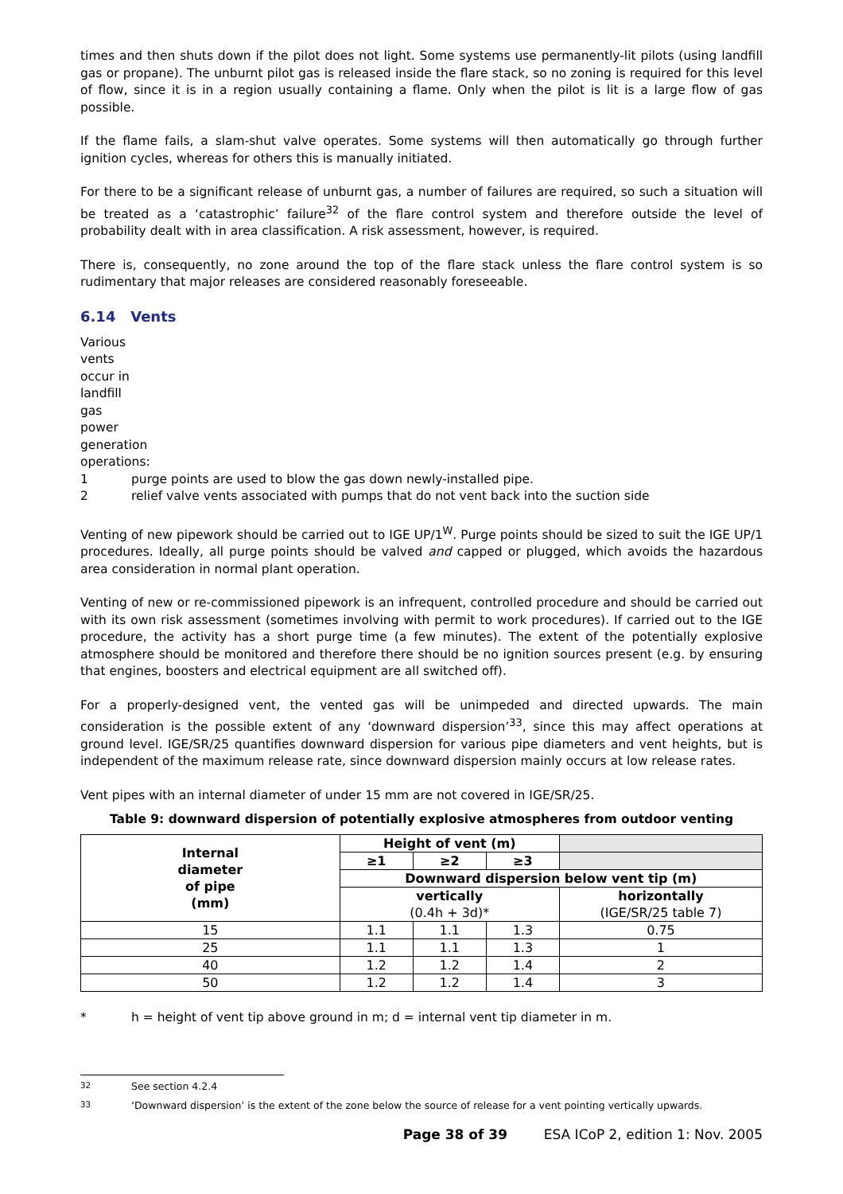times and then shuts down if the pilot does not light. Some systems use permanently-lit pilots (using landfill gas or propane). The unburnt pilot gas is released inside the flare stack, so no zoning is required for this level of flow, since it is in a region usually containing a flame. Only when the pilot is lit is a large flow of gas possible.
If the flame fails, a slam-shut valve operates. Some systems will then automatically go through further ignition cycles, whereas for others this is manually initiated.
For there to be a significant release of unburnt gas, a number of failures are required, so such a situation will be treated as a ‘catastrophic’ failure<sup>32</sup> of the flare control system and therefore outside the level of probability dealt with in area classification. A risk assessment, however, is required.
There is, consequently, no zone around the top of the flare stack unless the flare control system is so rudimentary that major releases are considered reasonably foreseeable.
6.14 Vents
Various vents occur in landfill gas power generation operations:
1 purge points are used to blow the gas down newly-installed pipe.
2 relief valve vents associated with pumps that do not vent back into the suction side
Venting of new pipework should be carried out to IGE UP/1<sup>W</sup>. Purge points should be sized to suit the IGE UP/1 procedures. Ideally, all purge points should be valved and capped or plugged, which avoids the hazardous area consideration in normal plant operation.
Venting of new or re-commissioned pipework is an infrequent, controlled procedure and should be carried out with its own risk assessment (sometimes involving with permit to work procedures). If carried out to the IGE procedure, the activity has a short purge time (a few minutes). The extent of the potentially explosive atmosphere should be monitored and therefore there should be no ignition sources present (e.g. by ensuring that engines, boosters and electrical equipment are all switched off).
For a properly-designed vent, the vented gas will be unimpeded and directed upwards. The main consideration is the possible extent of any ‘downward dispersion’<sup>33</sup>, since this may affect operations at ground level. IGE/SR/25 quantifies downward dispersion for various pipe diameters and vent heights, but is independent of the maximum release rate, since downward dispersion mainly occurs at low release rates.
Vent pipes with an internal diameter of under 15 mm are not covered in IGE/SR/25.
Table 9: downward dispersion of potentially explosive atmospheres from outdoor venting
| Internal diameter of pipe (mm) | Height of vent (m) | | | |
| | ≥1 | ≥2 | ≥3 | |
| | Downward dispersion below vent tip (m) | | | |
| | vertically (0.4h + 3d)* | | | horizontally (IGE/SR/25 table 7) |
| 15 | 1.1 | 1.1 | 1.3 | 0.75 |
| 25 | 1.1 | 1.1 | 1.3 | 1 |
| 40 | 1.2 | 1.2 | 1.4 | 2 |
| 50 | 1.2 | 1.2 | 1.4 | 3 |
* h = height of vent tip above ground in m; d = internal vent tip diameter in m.
<sup>32</sup> See section 4.2.4
<sup>33</sup> ‘Downward dispersion’ is the extent of the zone below the source of release for a vent pointing vertically upwards.
Page 38 of 39 ESA ICoP 2, edition 1: Nov. 2005